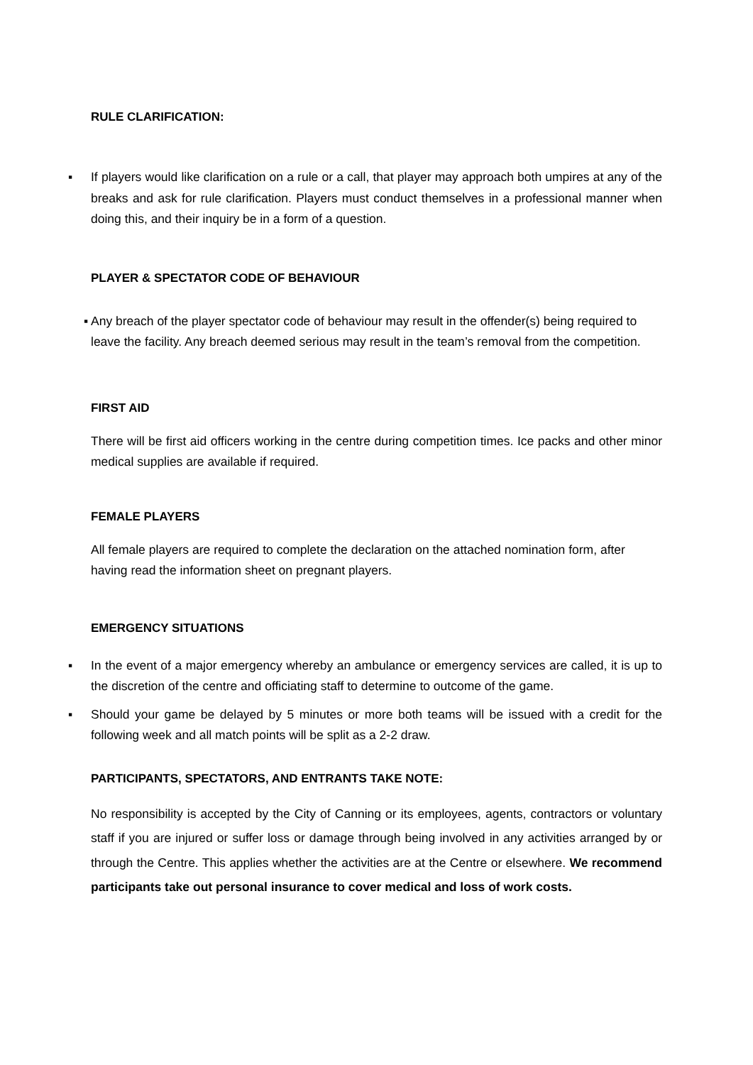RULE CLARIFICATION:
▪ If players would like clarification on a rule or a call, that player may approach both umpires at any of the breaks and ask for rule clarification. Players must conduct themselves in a professional manner when doing this, and their inquiry be in a form of a question.
PLAYER & SPECTATOR CODE OF BEHAVIOUR
▪ Any breach of the player spectator code of behaviour may result in the offender(s) being required to leave the facility. Any breach deemed serious may result in the team’s removal from the competition.
FIRST AID
There will be first aid officers working in the centre during competition times. Ice packs and other minor medical supplies are available if required.
FEMALE PLAYERS
All female players are required to complete the declaration on the attached nomination form, after having read the information sheet on pregnant players.
EMERGENCY SITUATIONS
▪ In the event of a major emergency whereby an ambulance or emergency services are called, it is up to the discretion of the centre and officiating staff to determine to outcome of the game.
▪ Should your game be delayed by 5 minutes or more both teams will be issued with a credit for the following week and all match points will be split as a 2-2 draw.
PARTICIPANTS, SPECTATORS, AND ENTRANTS TAKE NOTE:
No responsibility is accepted by the City of Canning or its employees, agents, contractors or voluntary staff if you are injured or suffer loss or damage through being involved in any activities arranged by or through the Centre. This applies whether the activities are at the Centre or elsewhere. We recommend participants take out personal insurance to cover medical and loss of work costs.